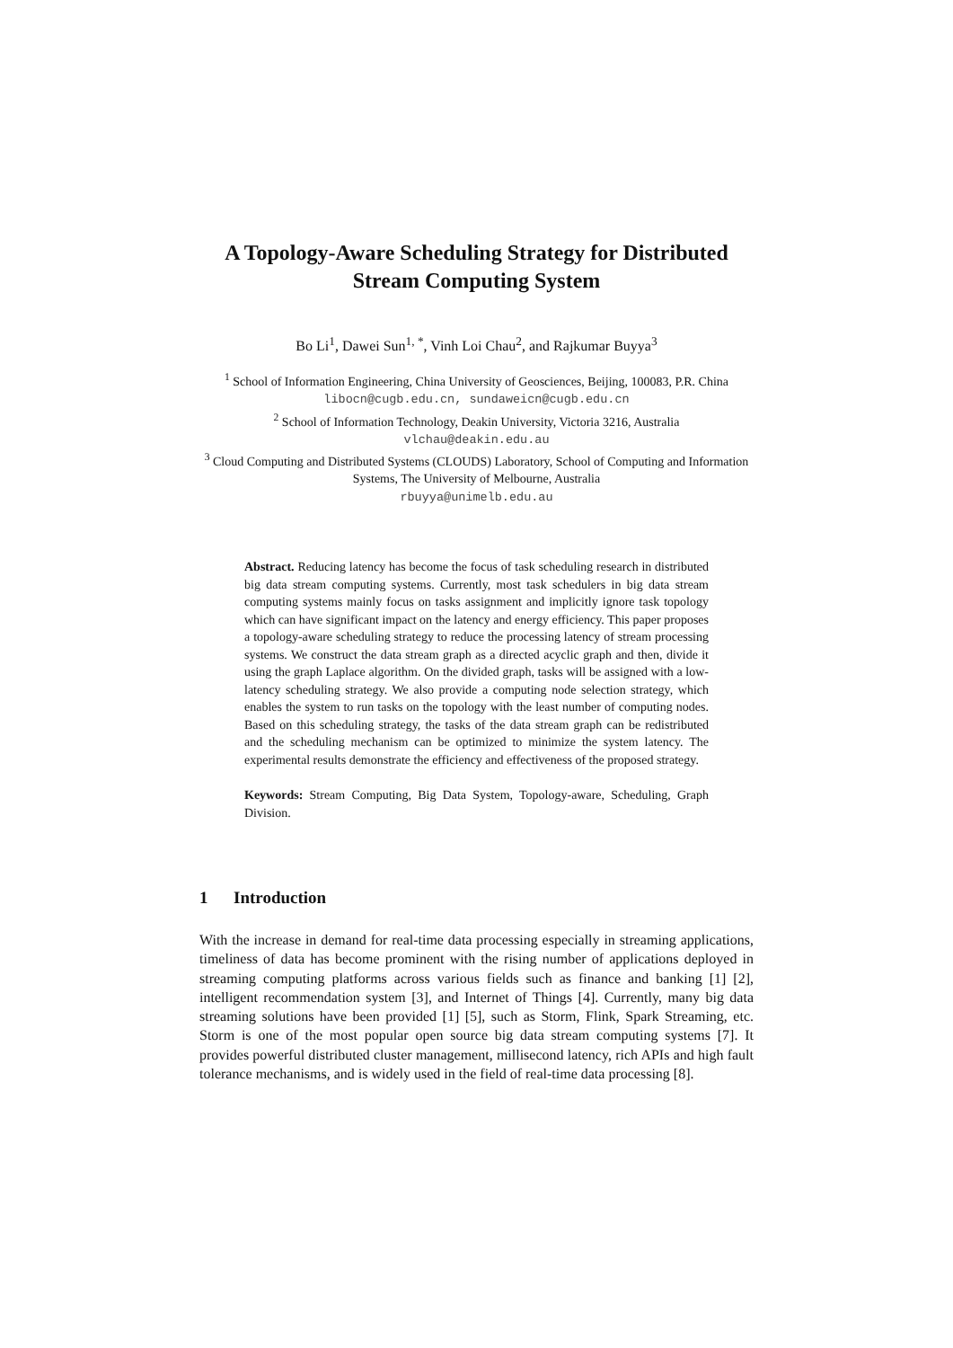A Topology-Aware Scheduling Strategy for Distributed Stream Computing System
Bo Li<sup>1</sup>, Dawei Sun<sup>1, *</sup>, Vinh Loi Chau<sup>2</sup>, and Rajkumar Buyya<sup>3</sup>
<sup>1</sup> School of Information Engineering, China University of Geosciences, Beijing, 100083, P.R. China
libocn@cugb.edu.cn, sundaweicn@cugb.edu.cn
<sup>2</sup> School of Information Technology, Deakin University, Victoria 3216, Australia
vlchau@deakin.edu.au
<sup>3</sup> Cloud Computing and Distributed Systems (CLOUDS) Laboratory, School of Computing and Information Systems, The University of Melbourne, Australia
rbuyya@unimelb.edu.au
Abstract. Reducing latency has become the focus of task scheduling research in distributed big data stream computing systems. Currently, most task schedulers in big data stream computing systems mainly focus on tasks assignment and implicitly ignore task topology which can have significant impact on the latency and energy efficiency. This paper proposes a topology-aware scheduling strategy to reduce the processing latency of stream processing systems. We construct the data stream graph as a directed acyclic graph and then, divide it using the graph Laplace algorithm. On the divided graph, tasks will be assigned with a low-latency scheduling strategy. We also provide a computing node selection strategy, which enables the system to run tasks on the topology with the least number of computing nodes. Based on this scheduling strategy, the tasks of the data stream graph can be redistributed and the scheduling mechanism can be optimized to minimize the system latency. The experimental results demonstrate the efficiency and effectiveness of the proposed strategy.
Keywords: Stream Computing, Big Data System, Topology-aware, Scheduling, Graph Division.
1 Introduction
With the increase in demand for real-time data processing especially in streaming applications, timeliness of data has become prominent with the rising number of applications deployed in streaming computing platforms across various fields such as finance and banking [1] [2], intelligent recommendation system [3], and Internet of Things [4]. Currently, many big data streaming solutions have been provided [1] [5], such as Storm, Flink, Spark Streaming, etc. Storm is one of the most popular open source big data stream computing systems [7]. It provides powerful distributed cluster management, millisecond latency, rich APIs and high fault tolerance mechanisms, and is widely used in the field of real-time data processing [8].